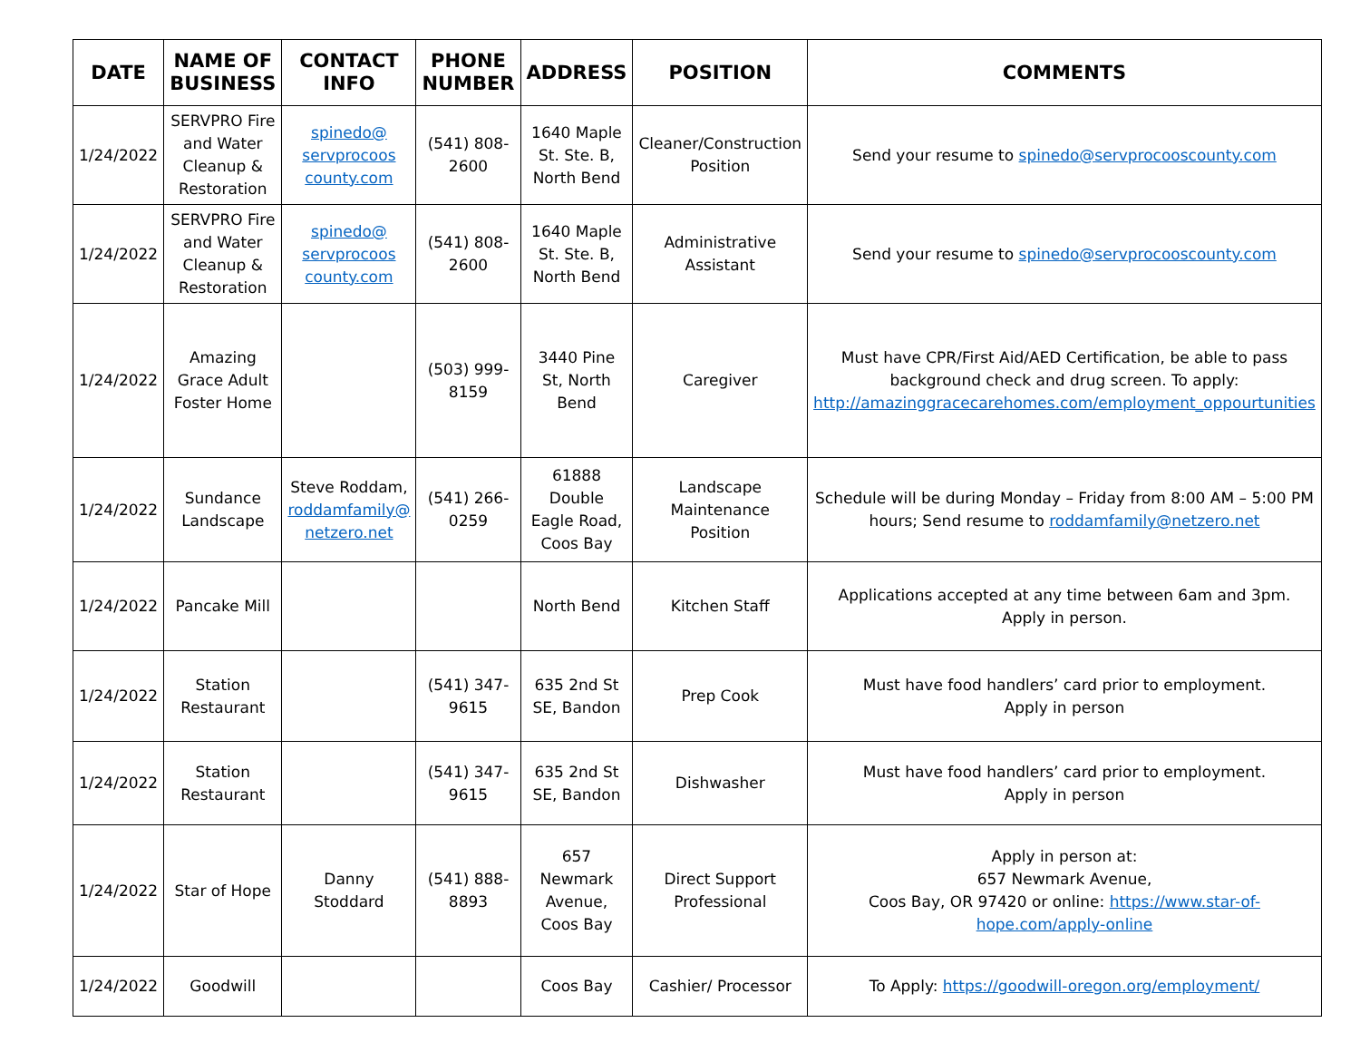| DATE | NAME OF BUSINESS | CONTACT INFO | PHONE NUMBER | ADDRESS | POSITION | COMMENTS |
| --- | --- | --- | --- | --- | --- | --- |
| 1/24/2022 | SERVPRO Fire and Water Cleanup & Restoration | spinedo@ servprocoos county.com | (541) 808-2600 | 1640 Maple St. Ste. B, North Bend | Cleaner/Construction Position | Send your resume to spinedo@servprocooscounty.com |
| 1/24/2022 | SERVPRO Fire and Water Cleanup & Restoration | spinedo@ servprocoos county.com | (541) 808-2600 | 1640 Maple St. Ste. B, North Bend | Administrative Assistant | Send your resume to spinedo@servprocooscounty.com |
| 1/24/2022 | Amazing Grace Adult Foster Home | | (503) 999-8159 | 3440 Pine St, North Bend | Caregiver | Must have CPR/First Aid/AED Certification, be able to pass background check and drug screen. To apply: http://amazinggracecarehomes.com/employment_oppourtunities |
| 1/24/2022 | Sundance Landscape | Steve Roddam, roddamfamily@ netzero.net | (541) 266-0259 | 61888 Double Eagle Road, Coos Bay | Landscape Maintenance Position | Schedule will be during Monday – Friday from 8:00 AM – 5:00 PM hours; Send resume to roddamfamily@netzero.net |
| 1/24/2022 | Pancake Mill | | | North Bend | Kitchen Staff | Applications accepted at any time between 6am and 3pm. Apply in person. |
| 1/24/2022 | Station Restaurant | | (541) 347-9615 | 635 2nd St SE, Bandon | Prep Cook | Must have food handlers’ card prior to employment. Apply in person |
| 1/24/2022 | Station Restaurant | | (541) 347-9615 | 635 2nd St SE, Bandon | Dishwasher | Must have food handlers’ card prior to employment. Apply in person |
| 1/24/2022 | Star of Hope | Danny Stoddard | (541) 888-8893 | 657 Newmark Avenue, Coos Bay | Direct Support Professional | Apply in person at: 657 Newmark Avenue, Coos Bay, OR 97420 or online: https://www.star-of-hope.com/apply-online |
| 1/24/2022 | Goodwill | | | Coos Bay | Cashier/ Processor | To Apply: https://goodwill-oregon.org/employment/ |